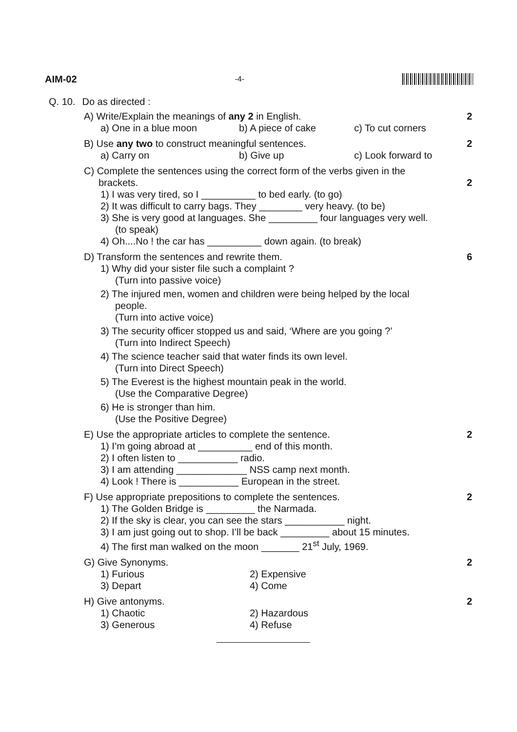AIM-02 -4-
Q. 10. Do as directed :
2 A) Write/Explain the meanings of any 2 in English.
a) One in a blue moon b) A piece of cake c) To cut corners
2 B) Use any two to construct meaningful sentences.
a) Carry on b) Give up c) Look forward to
2
C) Complete the sentences using the correct form of the verbs given in the
brackets.
1) I was very tired, so I __________ to bed early. (to go)
2) It was difficult to carry bags. They ________ very heavy. (to be)
3) She is very good at languages. She _________ four languages very well.
(to speak)
4) Oh....No ! the car has __________ down again. (to break)
6 D) Transform the sentences and rewrite them.
1) Why did your sister file such a complaint ?
(Turn into passive voice)
2) The injured men, women and children were being helped by the local
people.
(Turn into active voice)
3) The security officer stopped us and said, ‘Where are you going ?’
(Turn into Indirect Speech)
4) The science teacher said that water finds its own level.
(Turn into Direct Speech)
5) The Everest is the highest mountain peak in the world.
(Use the Comparative Degree)
6) He is stronger than him.
(Use the Positive Degree)
2 E) Use the appropriate articles to complete the sentence.
1) I’m going abroad at __________ end of this month.
2) I often listen to ___________ radio.
3) I am attending _____________ NSS camp next month.
4) Look ! There is ___________ European in the street.
2 F) Use appropriate prepositions to complete the sentences.
1) The Golden Bridge is _________ the Narmada.
2) If the sky is clear, you can see the stars ___________ night.
3) I am just going out to shop. I’ll be back _________ about 15 minutes.
4) The first man walked on the moon _______ 21<sup>st</sup> July, 1969.
2 G) Give Synonyms.
1) Furious 2) Expensive 3) Depart 4) Come
2 H) Give antonyms.
1) Chaotic 2) Hazardous 3) Generous 4) Refuse